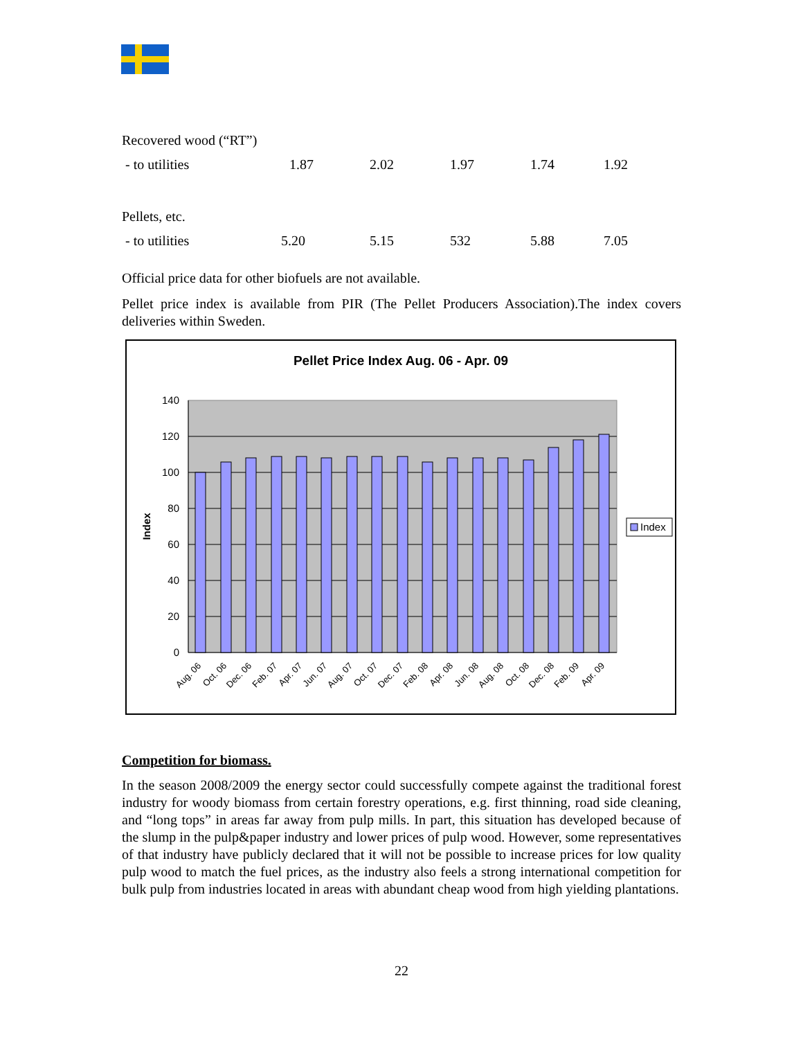| Recovered wood (“RT”) | | | | | |
| - to utilities | 1.87 | 2.02 | 1.97 | 1.74 | 1.92 |
| Pellets, etc. | | | | | |
| - to utilities | 5.20 | 5.15 | 532 | 5.88 | 7.05 |
Official price data for other biofuels are not available.
Pellet price index is available from PIR (The Pellet Producers Association).The index covers deliveries within Sweden.
Pellet Price Index Aug. 06 - Apr. 09
140
120
100
80
60
40
20
0
Index
Aug. 06
Oct. 06
Dec. 06
Feb. 07
Apr. 07
Jun. 07
Aug. 07
Oct. 07
Dec. 07
Feb. 08
Apr. 08
Jun. 08
Aug. 08
Oct. 08
Dec. 08
Feb. 09
Apr. 09
Index
Competition for biomass.
In the season 2008/2009 the energy sector could successfully compete against the traditional forest industry for woody biomass from certain forestry operations, e.g. first thinning, road side cleaning, and “long tops” in areas far away from pulp mills. In part, this situation has developed because of the slump in the pulp&paper industry and lower prices of pulp wood. However, some representatives of that industry have publicly declared that it will not be possible to increase prices for low quality pulp wood to match the fuel prices, as the industry also feels a strong international competition for bulk pulp from industries located in areas with abundant cheap wood from high yielding plantations.
22